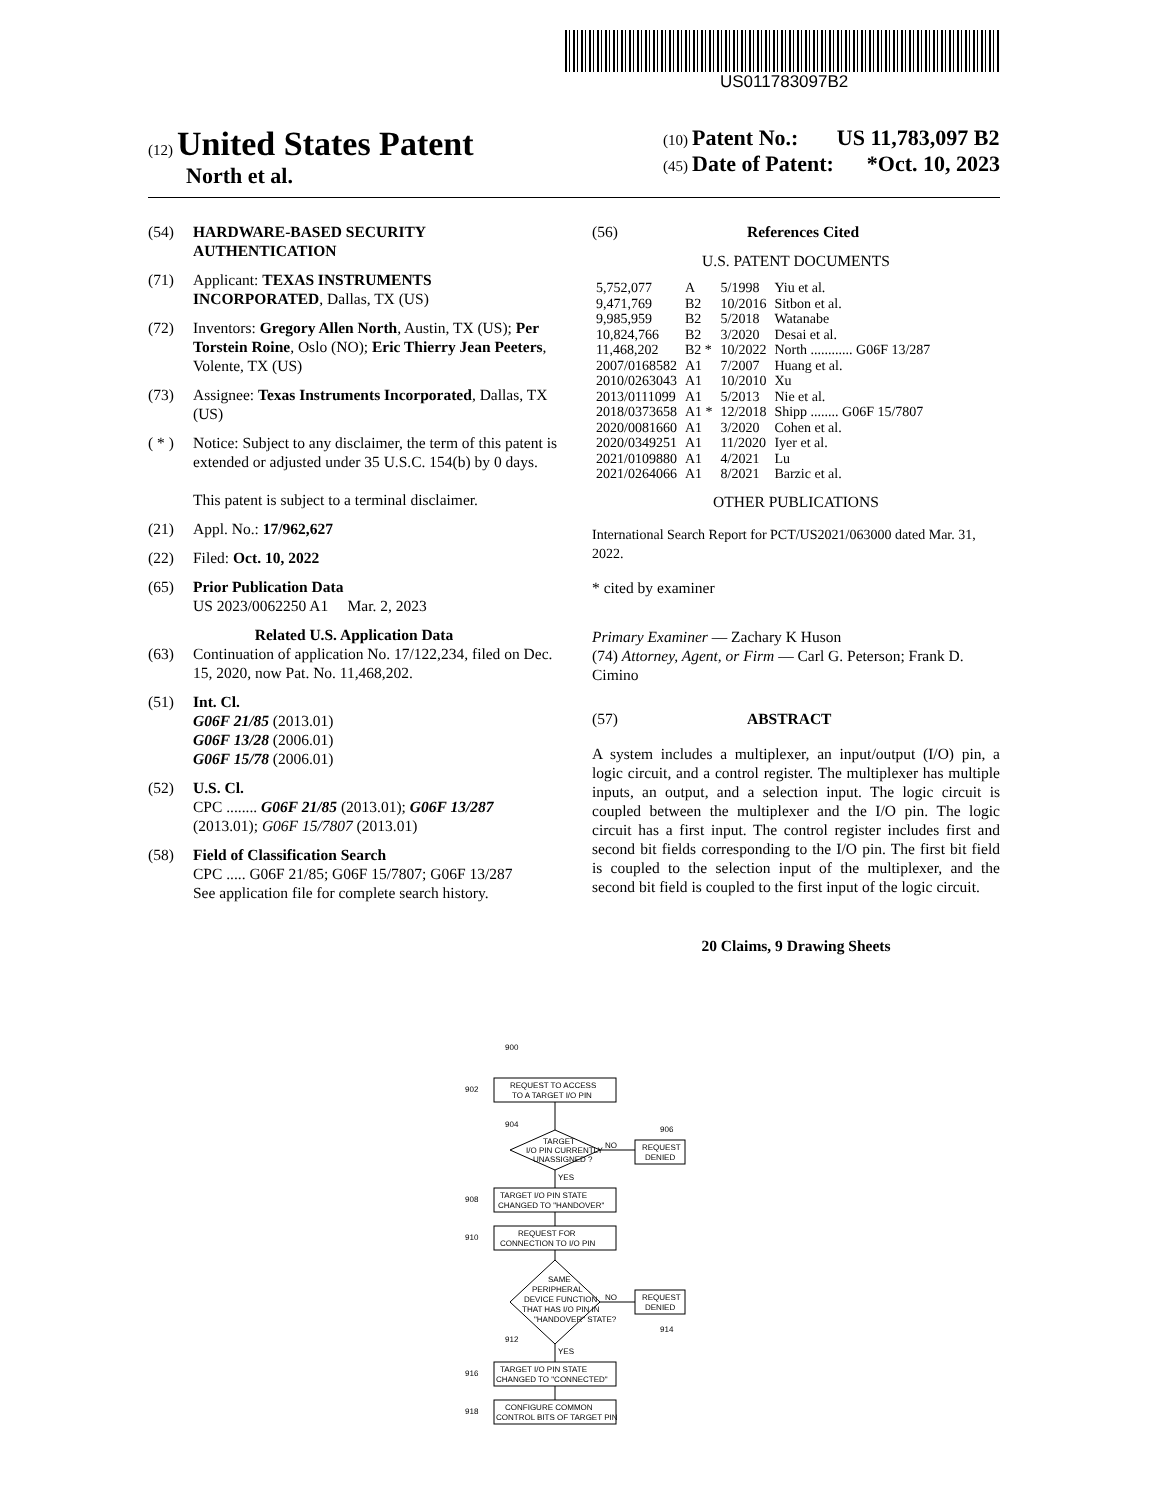US011783097B2
(12) United States Patent
North et al.
(10) Patent No.: US 11,783,097 B2
(45) Date of Patent: *Oct. 10, 2023
(54) HARDWARE-BASED SECURITY AUTHENTICATION
(71) Applicant: TEXAS INSTRUMENTS INCORPORATED, Dallas, TX (US)
(72) Inventors: Gregory Allen North, Austin, TX (US); Per Torstein Roine, Oslo (NO); Eric Thierry Jean Peeters, Volente, TX (US)
(73) Assignee: Texas Instruments Incorporated, Dallas, TX (US)
( * ) Notice: Subject to any disclaimer, the term of this patent is extended or adjusted under 35 U.S.C. 154(b) by 0 days.
This patent is subject to a terminal disclaimer.
(21) Appl. No.: 17/962,627
(22) Filed: Oct. 10, 2022
(65) Prior Publication Data
US 2023/0062250 A1 Mar. 2, 2023
Related U.S. Application Data
(63) Continuation of application No. 17/122,234, filed on Dec. 15, 2020, now Pat. No. 11,468,202.
(51) Int. Cl.
G06F 21/85 (2013.01)
G06F 13/28 (2006.01)
G06F 15/78 (2006.01)
(52) U.S. Cl.
CPC ........ G06F 21/85 (2013.01); G06F 13/287 (2013.01); G06F 15/7807 (2013.01)
(58) Field of Classification Search
CPC ..... G06F 21/85; G06F 15/7807; G06F 13/287
See application file for complete search history.
(56) References Cited
U.S. PATENT DOCUMENTS
| 5,752,077 | A | 5/1998 | Yiu et al. |
| 9,471,769 | B2 | 10/2016 | Sitbon et al. |
| 9,985,959 | B2 | 5/2018 | Watanabe |
| 10,824,766 | B2 | 3/2020 | Desai et al. |
| 11,468,202 | B2 * | 10/2022 | North ............ G06F 13/287 |
| 2007/0168582 | A1 | 7/2007 | Huang et al. |
| 2010/0263043 | A1 | 10/2010 | Xu |
| 2013/0111099 | A1 | 5/2013 | Nie et al. |
| 2018/0373658 | A1 * | 12/2018 | Shipp ........ G06F 15/7807 |
| 2020/0081660 | A1 | 3/2020 | Cohen et al. |
| 2020/0349251 | A1 | 11/2020 | Iyer et al. |
| 2021/0109880 | A1 | 4/2021 | Lu |
| 2021/0264066 | A1 | 8/2021 | Barzic et al. |
OTHER PUBLICATIONS
International Search Report for PCT/US2021/063000 dated Mar. 31, 2022.
* cited by examiner
Primary Examiner — Zachary K Huson
(74) Attorney, Agent, or Firm — Carl G. Peterson; Frank D. Cimino
(57) ABSTRACT
A system includes a multiplexer, an input/output (I/O) pin, a logic circuit, and a control register. The multiplexer has multiple inputs, an output, and a selection input. The logic circuit is coupled between the multiplexer and the I/O pin. The logic circuit has a first input. The control register includes first and second bit fields corresponding to the I/O pin. The first bit field is coupled to the selection input of the multiplexer, and the second bit field is coupled to the first input of the logic circuit.
20 Claims, 9 Drawing Sheets
900
902
REQUEST TO ACCESS
TO A TARGET I/O PIN
904
TARGET
I/O PIN CURRENTLY
UNASSIGNED ?
NO
906
REQUEST
DENIED
YES
908
TARGET I/O PIN STATE
CHANGED TO "HANDOVER"
910
REQUEST FOR
CONNECTION TO I/O PIN
SAME
PERIPHERAL
DEVICE FUNCTION
THAT HAS I/O PIN IN
"HANDOVER" STATE?
NO
REQUEST
DENIED
914
912
YES
916
TARGET I/O PIN STATE
CHANGED TO "CONNECTED"
918
CONFIGURE COMMON
CONTROL BITS OF TARGET PIN